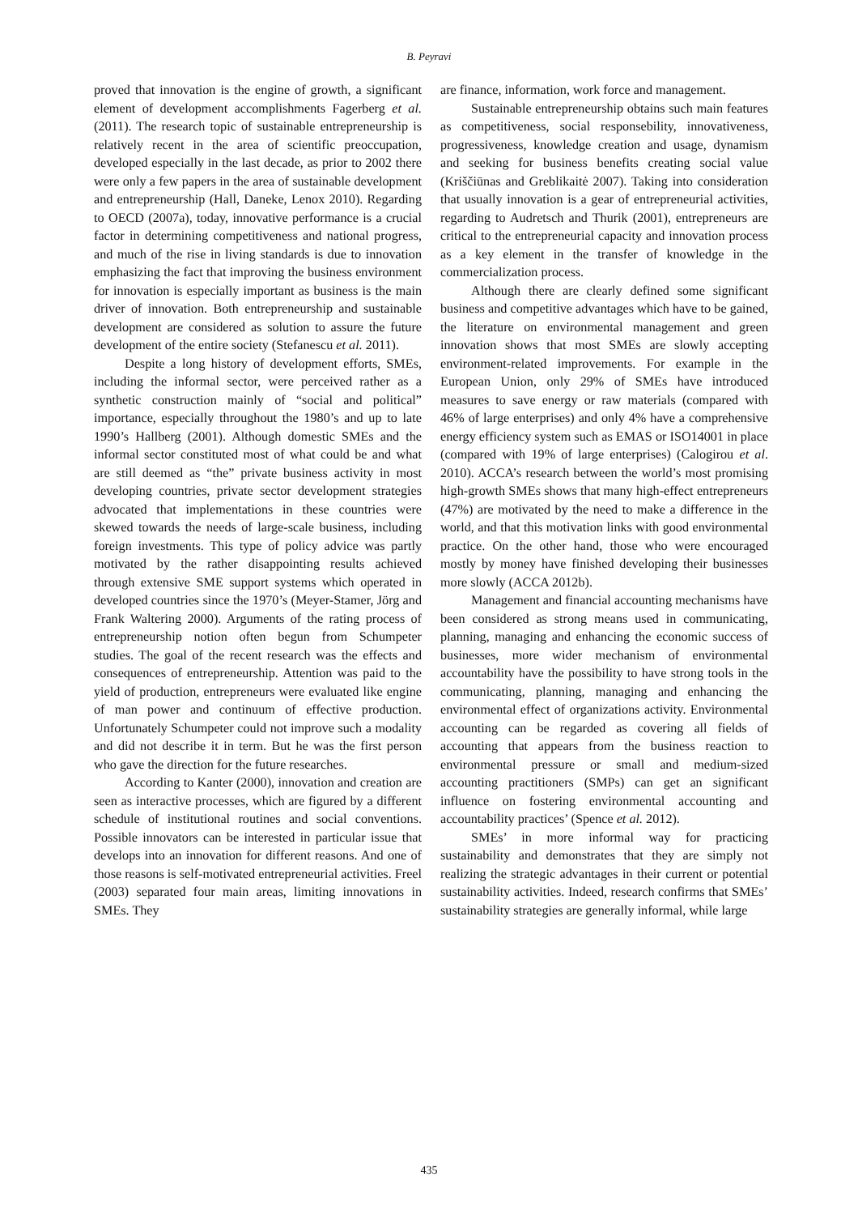B. Peyravi
proved that innovation is the engine of growth, a significant element of development accomplishments Fagerberg et al. (2011). The research topic of sustainable entrepreneurship is relatively recent in the area of scientific preoccupation, developed especially in the last decade, as prior to 2002 there were only a few papers in the area of sustainable development and entrepreneurship (Hall, Daneke, Lenox 2010). Regarding to OECD (2007a), today, innovative performance is a crucial factor in determining competitiveness and national progress, and much of the rise in living standards is due to innovation emphasizing the fact that improving the business environment for innovation is especially important as business is the main driver of innovation. Both entrepreneurship and sustainable development are considered as solution to assure the future development of the entire society (Stefanescu et al. 2011).
Despite a long history of development efforts, SMEs, including the informal sector, were perceived rather as a synthetic construction mainly of “social and political” importance, especially throughout the 1980’s and up to late 1990’s Hallberg (2001). Although domestic SMEs and the informal sector constituted most of what could be and what are still deemed as “the” private business activity in most developing countries, private sector development strategies advocated that implementations in these countries were skewed towards the needs of large-scale business, including foreign investments. This type of policy advice was partly motivated by the rather disappointing results achieved through extensive SME support systems which operated in developed countries since the 1970’s (Meyer-Stamer, Jörg and Frank Waltering 2000). Arguments of the rating process of entrepreneurship notion often begun from Schumpeter studies. The goal of the recent research was the effects and consequences of entrepreneurship. Attention was paid to the yield of production, entrepreneurs were evaluated like engine of man power and continuum of effective production. Unfortunately Schumpeter could not improve such a modality and did not describe it in term. But he was the first person who gave the direction for the future researches.
According to Kanter (2000), innovation and creation are seen as interactive processes, which are figured by a different schedule of institutional routines and social conventions. Possible innovators can be interested in particular issue that develops into an innovation for different reasons. And one of those reasons is self-motivated entrepreneurial activities. Freel (2003) separated four main areas, limiting innovations in SMEs. They
are finance, information, work force and management.
Sustainable entrepreneurship obtains such main features as competitiveness, social responsebility, innovativeness, progressiveness, knowledge creation and usage, dynamism and seeking for business benefits creating social value (Kriščiūnas and Greblikaitė 2007). Taking into consideration that usually innovation is a gear of entrepreneurial activities, regarding to Audretsch and Thurik (2001), entrepreneurs are critical to the entrepreneurial capacity and innovation process as a key element in the transfer of knowledge in the commercialization process.
Although there are clearly defined some significant business and competitive advantages which have to be gained, the literature on environmental management and green innovation shows that most SMEs are slowly accepting environment-related improvements. For example in the European Union, only 29% of SMEs have introduced measures to save energy or raw materials (compared with 46% of large enterprises) and only 4% have a comprehensive energy efficiency system such as EMAS or ISO14001 in place (compared with 19% of large enterprises) (Calogirou et al. 2010). ACCA’s research between the world’s most promising high-growth SMEs shows that many high-effect entrepreneurs (47%) are motivated by the need to make a difference in the world, and that this motivation links with good environmental practice. On the other hand, those who were encouraged mostly by money have finished developing their businesses more slowly (ACCA 2012b).
Management and financial accounting mechanisms have been considered as strong means used in communicating, planning, managing and enhancing the economic success of businesses, more wider mechanism of environmental accountability have the possibility to have strong tools in the communicating, planning, managing and enhancing the environmental effect of organizations activity. Environmental accounting can be regarded as covering all fields of accounting that appears from the business reaction to environmental pressure or small and medium-sized accounting practitioners (SMPs) can get an significant influence on fostering environmental accounting and accountability practices’ (Spence et al. 2012).
SMEs’ in more informal way for practicing sustainability and demonstrates that they are simply not realizing the strategic advantages in their current or potential sustainability activities. Indeed, research confirms that SMEs’ sustainability strategies are generally informal, while large
435